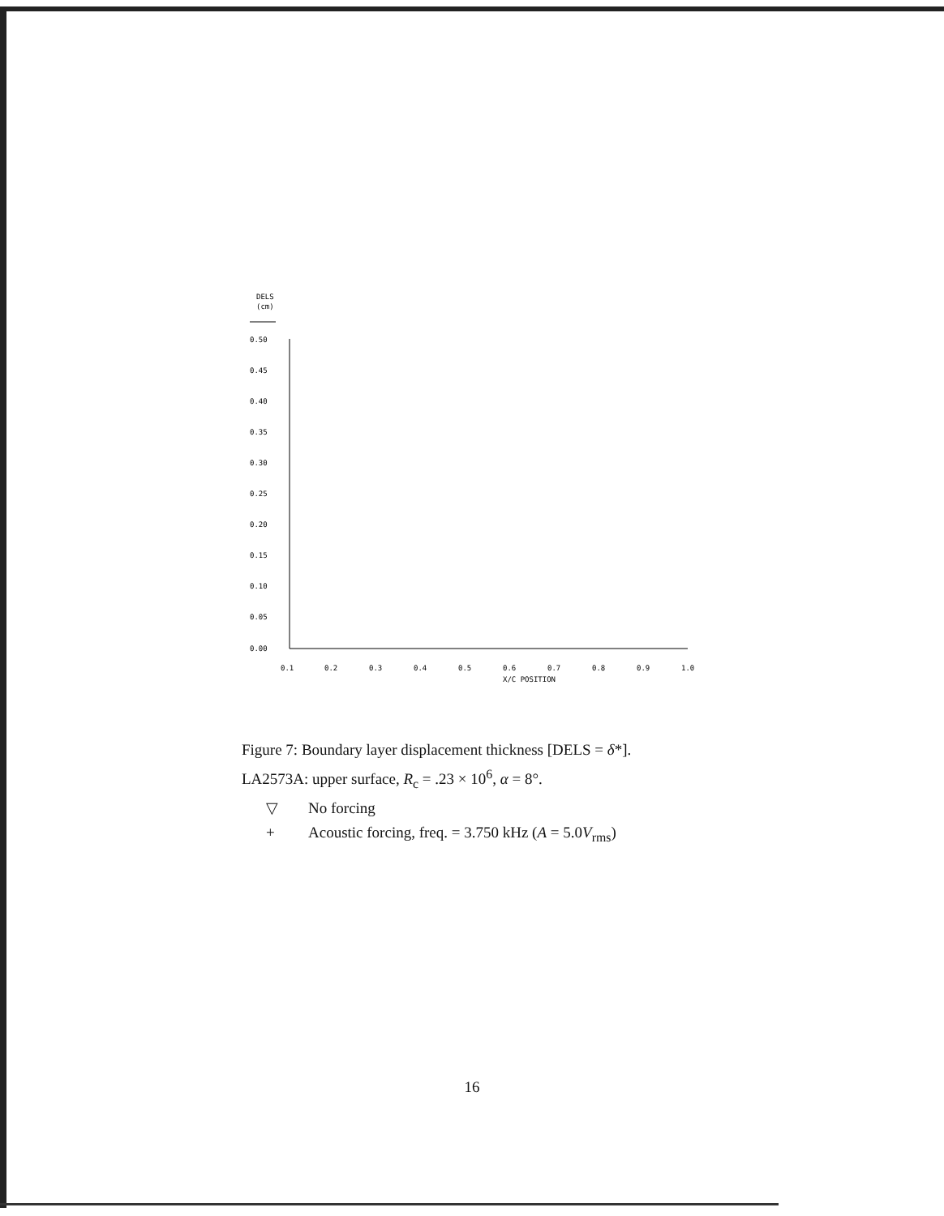DELS
(cm)
0.50
0.45
0.40
0.35
0.30
0.25
0.20
0.15
0.10
0.05
0.00
0.1
0.2
0.3
0.4
0.5
0.6
0.7
0.8
0.9
1.0
X/C POSITION
▽
▽
▽
▽
▽
▽
▽
▽
▽
▽
▽
▽
▽
▽
▽
▽
▽
+
+
+
+
+
+
Figure 7: Boundary layer displacement thickness [DELS = δ*].
LA2573A: upper surface, R<sub>c</sub> = .23 × 10<sup>6</sup>, α = 8°.
▽ No forcing
+ Acoustic forcing, freq. = 3.750 kHz (A = 5.0V<sub>rms</sub>)
16